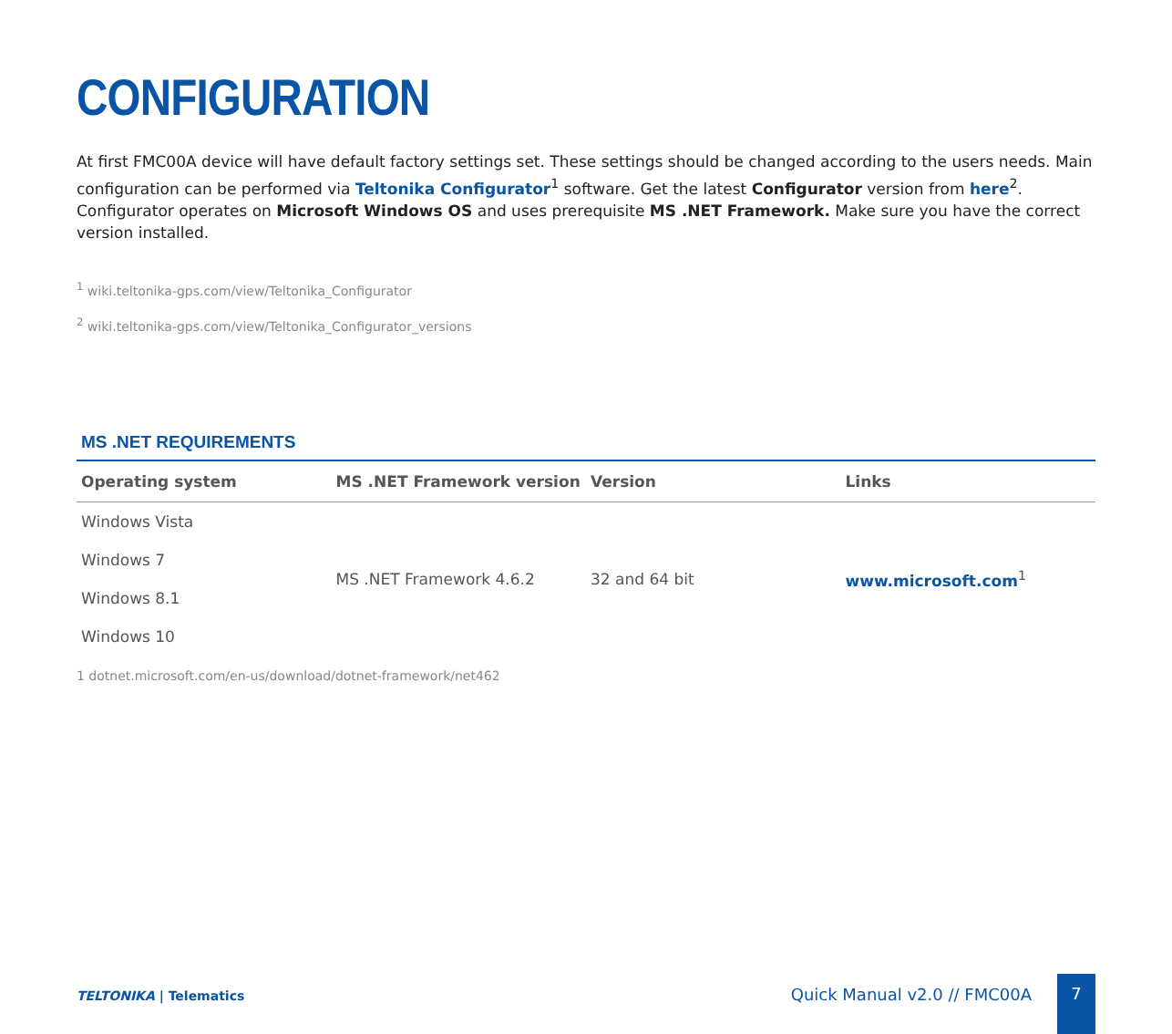CONFIGURATION
At first FMC00A device will have default factory settings set. These settings should be changed according to the users needs. Main configuration can be performed via Teltonika Configurator<sup>1</sup> software. Get the latest Configurator version from here<sup>2</sup>. Configurator operates on Microsoft Windows OS and uses prerequisite MS .NET Framework. Make sure you have the correct version installed.
<sup>1</sup> wiki.teltonika-gps.com/view/Teltonika_Configurator
<sup>2</sup> wiki.teltonika-gps.com/view/Teltonika_Configurator_versions
MS .NET REQUIREMENTS
| Operating system | MS .NET Framework version | Version | Links |
| --- | --- | --- | --- |
| Windows Vista | MS .NET Framework 4.6.2 | 32 and 64 bit | www.microsoft.com<sup>1</sup> |
| Windows 7 | | | |
| Windows 8.1 | | | |
| Windows 10 | | | |
1 dotnet.microsoft.com/en-us/download/dotnet-framework/net462
TELTONIKA | Telematics Quick Manual v2.0 // FMC00A
7